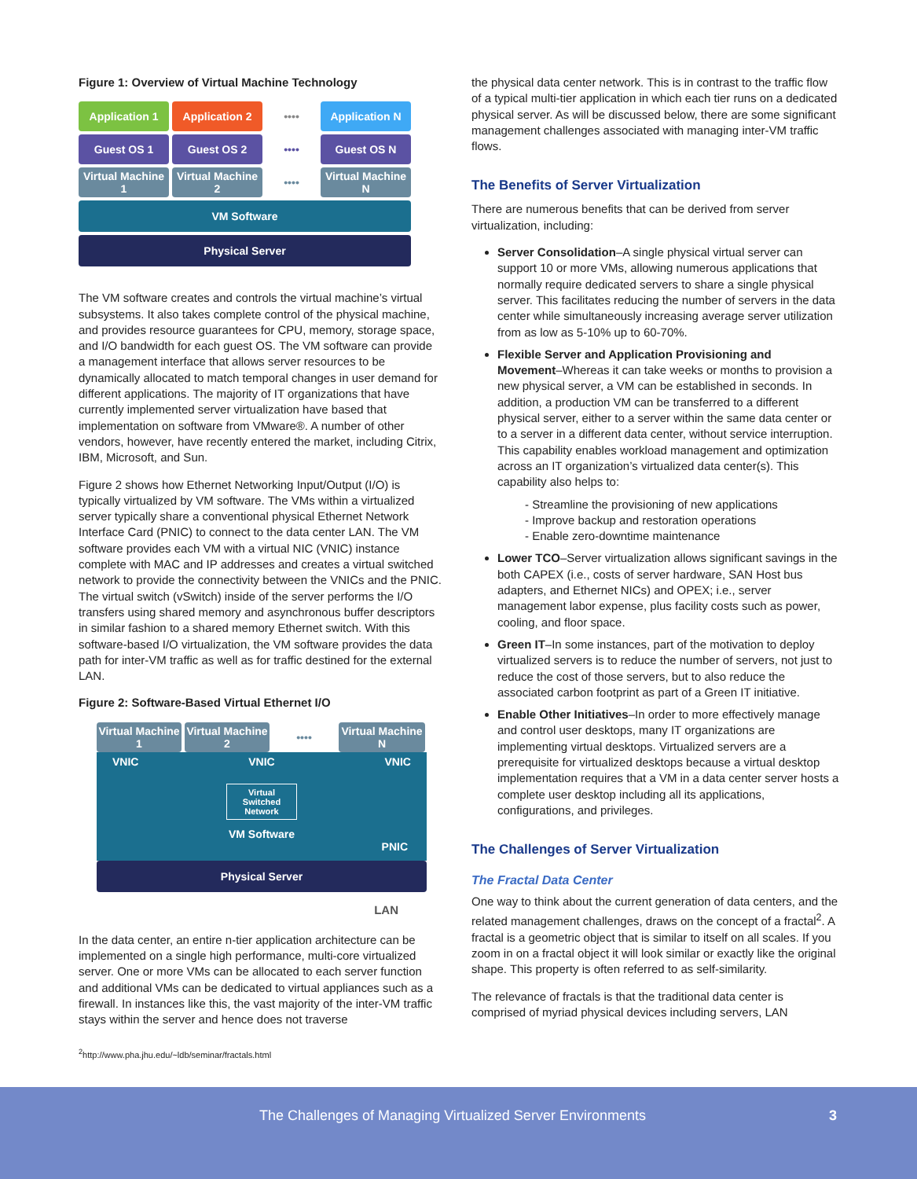Figure 1: Overview of Virtual Machine Technology
Application 1
Application 2
••••
Application N
Guest OS 1
Guest OS 2
••••
Guest OS N
Virtual Machine 1
Virtual Machine 2
••••
Virtual Machine N
VM Software
Physical Server
The VM software creates and controls the virtual machine’s virtual subsystems. It also takes complete control of the physical machine, and provides resource guarantees for CPU, memory, storage space, and I/O bandwidth for each guest OS. The VM software can provide a management interface that allows server resources to be dynamically allocated to match temporal changes in user demand for different applications. The majority of IT organizations that have currently implemented server virtualization have based that implementation on software from VMware®. A number of other vendors, however, have recently entered the market, including Citrix, IBM, Microsoft, and Sun.
Figure 2 shows how Ethernet Networking Input/Output (I/O) is typically virtualized by VM software. The VMs within a virtualized server typically share a conventional physical Ethernet Network Interface Card (PNIC) to connect to the data center LAN. The VM software provides each VM with a virtual NIC (VNIC) instance complete with MAC and IP addresses and creates a virtual switched network to provide the connectivity between the VNICs and the PNIC. The virtual switch (vSwitch) inside of the server performs the I/O transfers using shared memory and asynchronous buffer descriptors in similar fashion to a shared memory Ethernet switch. With this software-based I/O virtualization, the VM software provides the data path for inter-VM traffic as well as for traffic destined for the external LAN.
Figure 2: Software-Based Virtual Ethernet I/O
Virtual Machine 1
Virtual Machine 2
••••
Virtual Machine N
VNIC VNIC VNIC
Virtual Switched Network
VM Software
PNIC
Physical Server
LAN
In the data center, an entire n-tier application architecture can be implemented on a single high performance, multi-core virtualized server. One or more VMs can be allocated to each server function and additional VMs can be dedicated to virtual appliances such as a firewall. In instances like this, the vast majority of the inter-VM traffic stays within the server and hence does not traverse
<sup>2</sup> http://www.pha.jhu.edu/~ldb/seminar/fractals.html
the physical data center network. This is in contrast to the traffic flow of a typical multi-tier application in which each tier runs on a dedicated physical server. As will be discussed below, there are some significant management challenges associated with managing inter-VM traffic flows.
The Benefits of Server Virtualization
There are numerous benefits that can be derived from server virtualization, including:
Server Consolidation–A single physical virtual server can support 10 or more VMs, allowing numerous applications that normally require dedicated servers to share a single physical server. This facilitates reducing the number of servers in the data center while simultaneously increasing average server utilization from as low as 5-10% up to 60-70%.
Flexible Server and Application Provisioning and Movement–Whereas it can take weeks or months to provision a new physical server, a VM can be established in seconds. In addition, a production VM can be transferred to a different physical server, either to a server within the same data center or to a server in a different data center, without service interruption. This capability enables workload management and optimization across an IT organization’s virtualized data center(s). This capability also helps to:
- Streamline the provisioning of new applications
- Improve backup and restoration operations
- Enable zero-downtime maintenance
Lower TCO–Server virtualization allows significant savings in the both CAPEX (i.e., costs of server hardware, SAN Host bus adapters, and Ethernet NICs) and OPEX; i.e., server management labor expense, plus facility costs such as power, cooling, and floor space.
Green IT–In some instances, part of the motivation to deploy virtualized servers is to reduce the number of servers, not just to reduce the cost of those servers, but to also reduce the associated carbon footprint as part of a Green IT initiative.
Enable Other Initiatives–In order to more effectively manage and control user desktops, many IT organizations are implementing virtual desktops. Virtualized servers are a prerequisite for virtualized desktops because a virtual desktop implementation requires that a VM in a data center server hosts a complete user desktop including all its applications, configurations, and privileges.
The Challenges of Server Virtualization
The Fractal Data Center
One way to think about the current generation of data centers, and the related management challenges, draws on the concept of a fractal<sup>2</sup>. A fractal is a geometric object that is similar to itself on all scales. If you zoom in on a fractal object it will look similar or exactly like the original shape. This property is often referred to as self-similarity.
The relevance of fractals is that the traditional data center is comprised of myriad physical devices including servers, LAN
The Challenges of Managing Virtualized Server Environments
3